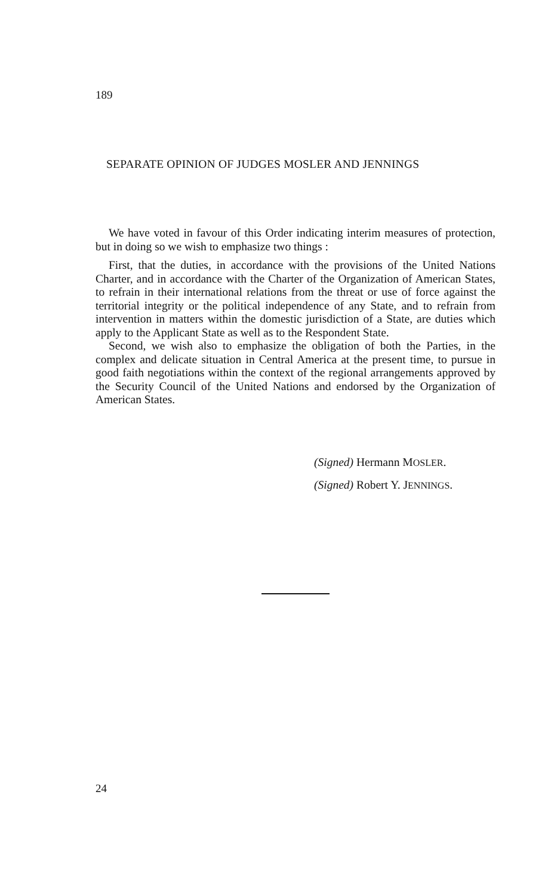189
SEPARATE OPINION OF JUDGES MOSLER AND JENNINGS
We have voted in favour of this Order indicating interim measures of protection, but in doing so we wish to emphasize two things :
First, that the duties, in accordance with the provisions of the United Nations Charter, and in accordance with the Charter of the Organization of American States, to refrain in their international relations from the threat or use of force against the territorial integrity or the political independence of any State, and to refrain from intervention in matters within the domestic jurisdiction of a State, are duties which apply to the Applicant State as well as to the Respondent State.
Second, we wish also to emphasize the obligation of both the Parties, in the complex and delicate situation in Central America at the present time, to pursue in good faith negotiations within the context of the regional arrangements approved by the Security Council of the United Nations and endorsed by the Organization of American States.
(Signed) Hermann MOSLER.
(Signed) Robert Y. JENNINGS.
24